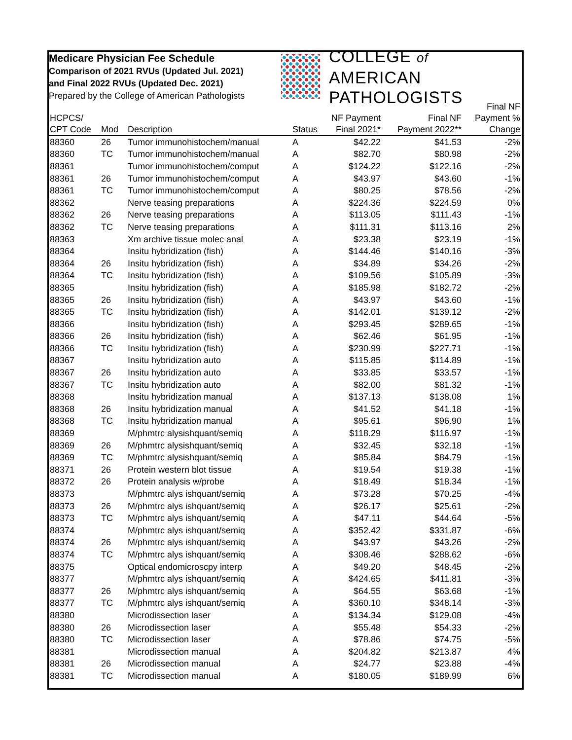Medicare Physician Fee Schedule
Comparison of 2021 RVUs (Updated Jul. 2021)
and Final 2022 RVUs (Updated Dec. 2021)
Prepared by the College of American Pathologists
COLLEGE of AMERICAN
PATHOLOGISTS
| HCPCS/ CPT Code | Mod | Description | Status | NF Payment Final 2021* | Final NF Payment 2022** | Final NF Payment % Change |
| --- | --- | --- | --- | --- | --- | --- |
| 88360 | 26 | Tumor immunohistochem/manual | A | $42.22 | $41.53 | -2% |
| 88360 | TC | Tumor immunohistochem/manual | A | $82.70 | $80.98 | -2% |
| 88361 | | Tumor immunohistochem/comput | A | $124.22 | $122.16 | -2% |
| 88361 | 26 | Tumor immunohistochem/comput | A | $43.97 | $43.60 | -1% |
| 88361 | TC | Tumor immunohistochem/comput | A | $80.25 | $78.56 | -2% |
| 88362 | | Nerve teasing preparations | A | $224.36 | $224.59 | 0% |
| 88362 | 26 | Nerve teasing preparations | A | $113.05 | $111.43 | -1% |
| 88362 | TC | Nerve teasing preparations | A | $111.31 | $113.16 | 2% |
| 88363 | | Xm archive tissue molec anal | A | $23.38 | $23.19 | -1% |
| 88364 | | Insitu hybridization (fish) | A | $144.46 | $140.16 | -3% |
| 88364 | 26 | Insitu hybridization (fish) | A | $34.89 | $34.26 | -2% |
| 88364 | TC | Insitu hybridization (fish) | A | $109.56 | $105.89 | -3% |
| 88365 | | Insitu hybridization (fish) | A | $185.98 | $182.72 | -2% |
| 88365 | 26 | Insitu hybridization (fish) | A | $43.97 | $43.60 | -1% |
| 88365 | TC | Insitu hybridization (fish) | A | $142.01 | $139.12 | -2% |
| 88366 | | Insitu hybridization (fish) | A | $293.45 | $289.65 | -1% |
| 88366 | 26 | Insitu hybridization (fish) | A | $62.46 | $61.95 | -1% |
| 88366 | TC | Insitu hybridization (fish) | A | $230.99 | $227.71 | -1% |
| 88367 | | Insitu hybridization auto | A | $115.85 | $114.89 | -1% |
| 88367 | 26 | Insitu hybridization auto | A | $33.85 | $33.57 | -1% |
| 88367 | TC | Insitu hybridization auto | A | $82.00 | $81.32 | -1% |
| 88368 | | Insitu hybridization manual | A | $137.13 | $138.08 | 1% |
| 88368 | 26 | Insitu hybridization manual | A | $41.52 | $41.18 | -1% |
| 88368 | TC | Insitu hybridization manual | A | $95.61 | $96.90 | 1% |
| 88369 | | M/phmtrc alysishquant/semiq | A | $118.29 | $116.97 | -1% |
| 88369 | 26 | M/phmtrc alysishquant/semiq | A | $32.45 | $32.18 | -1% |
| 88369 | TC | M/phmtrc alysishquant/semiq | A | $85.84 | $84.79 | -1% |
| 88371 | 26 | Protein western blot tissue | A | $19.54 | $19.38 | -1% |
| 88372 | 26 | Protein analysis w/probe | A | $18.49 | $18.34 | -1% |
| 88373 | | M/phmtrc alys ishquant/semiq | A | $73.28 | $70.25 | -4% |
| 88373 | 26 | M/phmtrc alys ishquant/semiq | A | $26.17 | $25.61 | -2% |
| 88373 | TC | M/phmtrc alys ishquant/semiq | A | $47.11 | $44.64 | -5% |
| 88374 | | M/phmtrc alys ishquant/semiq | A | $352.42 | $331.87 | -6% |
| 88374 | 26 | M/phmtrc alys ishquant/semiq | A | $43.97 | $43.26 | -2% |
| 88374 | TC | M/phmtrc alys ishquant/semiq | A | $308.46 | $288.62 | -6% |
| 88375 | | Optical endomicroscpy interp | A | $49.20 | $48.45 | -2% |
| 88377 | | M/phmtrc alys ishquant/semiq | A | $424.65 | $411.81 | -3% |
| 88377 | 26 | M/phmtrc alys ishquant/semiq | A | $64.55 | $63.68 | -1% |
| 88377 | TC | M/phmtrc alys ishquant/semiq | A | $360.10 | $348.14 | -3% |
| 88380 | | Microdissection laser | A | $134.34 | $129.08 | -4% |
| 88380 | 26 | Microdissection laser | A | $55.48 | $54.33 | -2% |
| 88380 | TC | Microdissection laser | A | $78.86 | $74.75 | -5% |
| 88381 | | Microdissection manual | A | $204.82 | $213.87 | 4% |
| 88381 | 26 | Microdissection manual | A | $24.77 | $23.88 | -4% |
| 88381 | TC | Microdissection manual | A | $180.05 | $189.99 | 6% |